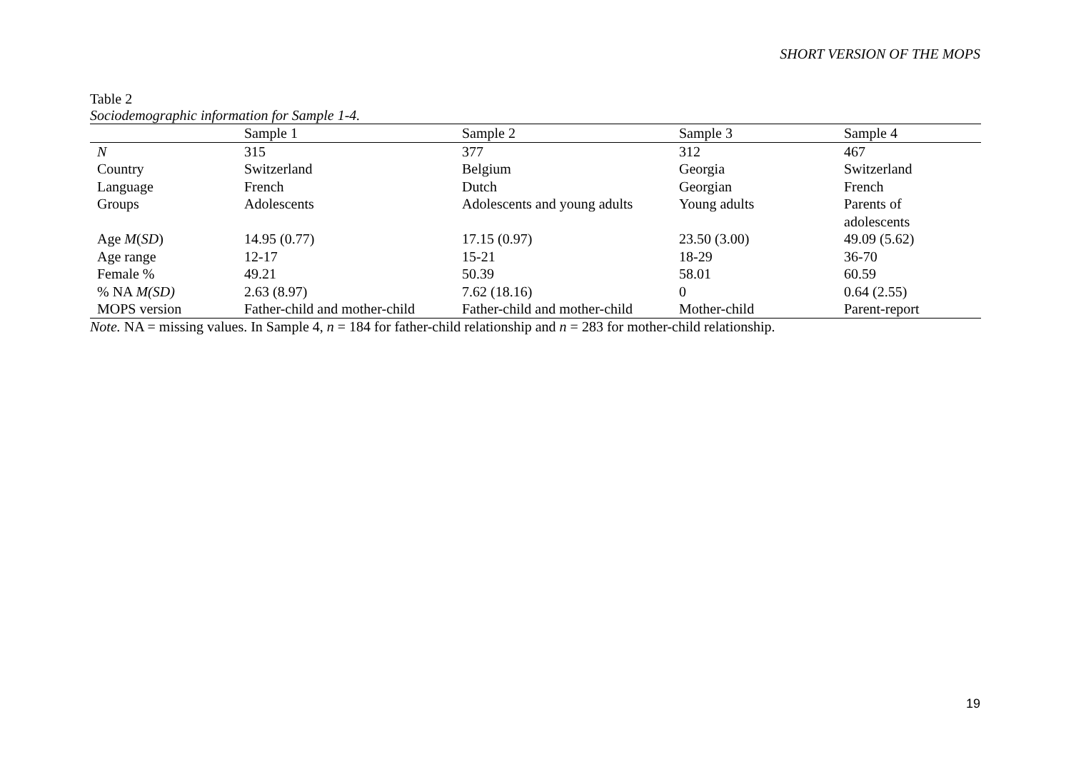SHORT VERSION OF THE MOPS
Table 2
Sociodemographic information for Sample 1-4.
| | Sample 1 | Sample 2 | Sample 3 | Sample 4 |
| --- | --- | --- | --- | --- |
| N | 315 | 377 | 312 | 467 |
| Country | Switzerland | Belgium | Georgia | Switzerland |
| Language | French | Dutch | Georgian | French |
| Groups | Adolescents | Adolescents and young adults | Young adults | Parents of adolescents |
| Age M ( SD ) | 14.95 (0.77) | 17.15 (0.97) | 23.50 (3.00) | 49.09 (5.62) |
| Age range | 12-17 | 15-21 | 18-29 | 36-70 |
| Female % | 49.21 | 50.39 | 58.01 | 60.59 |
| % NA M(SD) | 2.63 (8.97) | 7.62 (18.16) | 0 | 0.64 (2.55) |
| MOPS version | Father-child and mother-child | Father-child and mother-child | Mother-child | Parent-report |
Note. NA = missing values. In Sample 4, n = 184 for father-child relationship and n = 283 for mother-child relationship.
19